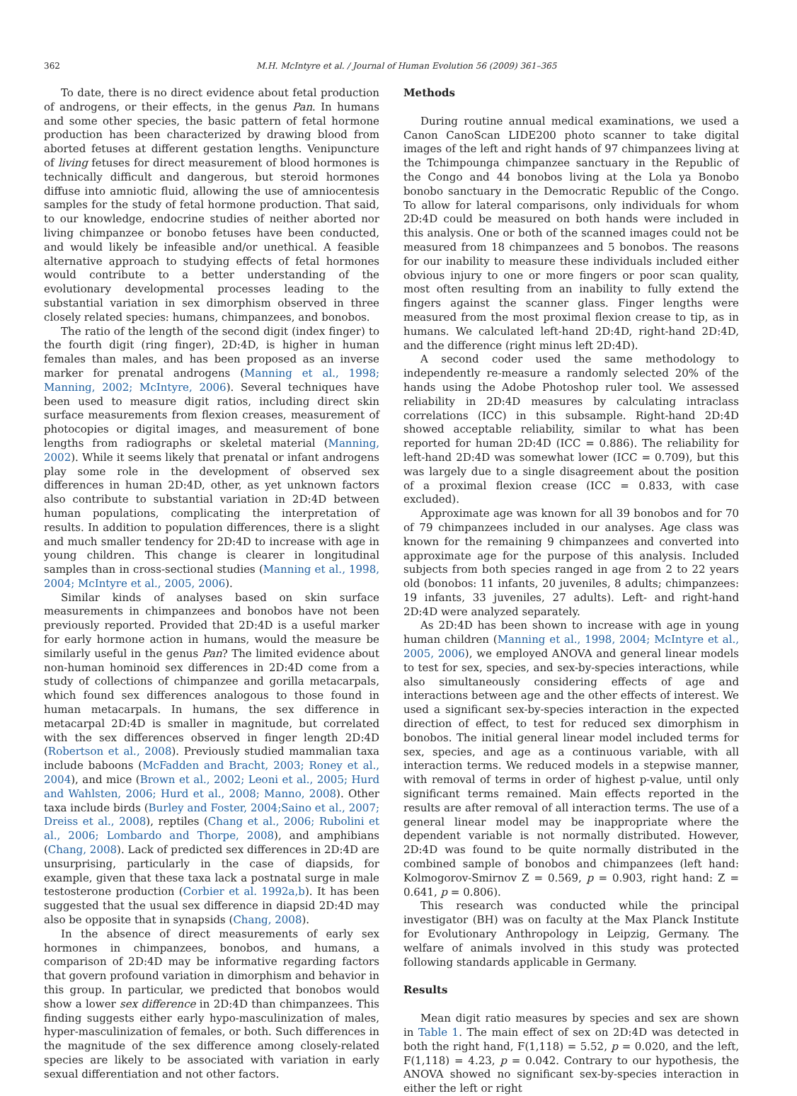362 M.H. McIntyre et al. / Journal of Human Evolution 56 (2009) 361–365
To date, there is no direct evidence about fetal production of androgens, or their effects, in the genus Pan. In humans and some other species, the basic pattern of fetal hormone production has been characterized by drawing blood from aborted fetuses at different gestation lengths. Venipuncture of living fetuses for direct measurement of blood hormones is technically difficult and dangerous, but steroid hormones diffuse into amniotic fluid, allowing the use of amniocentesis samples for the study of fetal hormone production. That said, to our knowledge, endocrine studies of neither aborted nor living chimpanzee or bonobo fetuses have been conducted, and would likely be infeasible and/or unethical. A feasible alternative approach to studying effects of fetal hormones would contribute to a better understanding of the evolutionary developmental processes leading to the substantial variation in sex dimorphism observed in three closely related species: humans, chimpanzees, and bonobos.
The ratio of the length of the second digit (index finger) to the fourth digit (ring finger), 2D:4D, is higher in human females than males, and has been proposed as an inverse marker for prenatal androgens (Manning et al., 1998; Manning, 2002; McIntyre, 2006). Several techniques have been used to measure digit ratios, including direct skin surface measurements from flexion creases, measurement of photocopies or digital images, and measurement of bone lengths from radiographs or skeletal material (Manning, 2002). While it seems likely that prenatal or infant androgens play some role in the development of observed sex differences in human 2D:4D, other, as yet unknown factors also contribute to substantial variation in 2D:4D between human populations, complicating the interpretation of results. In addition to population differences, there is a slight and much smaller tendency for 2D:4D to increase with age in young children. This change is clearer in longitudinal samples than in cross-sectional studies (Manning et al., 1998, 2004; McIntyre et al., 2005, 2006).
Similar kinds of analyses based on skin surface measurements in chimpanzees and bonobos have not been previously reported. Provided that 2D:4D is a useful marker for early hormone action in humans, would the measure be similarly useful in the genus Pan? The limited evidence about non-human hominoid sex differences in 2D:4D come from a study of collections of chimpanzee and gorilla metacarpals, which found sex differences analogous to those found in human metacarpals. In humans, the sex difference in metacarpal 2D:4D is smaller in magnitude, but correlated with the sex differences observed in finger length 2D:4D (Robertson et al., 2008). Previously studied mammalian taxa include baboons (McFadden and Bracht, 2003; Roney et al., 2004), and mice (Brown et al., 2002; Leoni et al., 2005; Hurd and Wahlsten, 2006; Hurd et al., 2008; Manno, 2008). Other taxa include birds (Burley and Foster, 2004;Saino et al., 2007; Dreiss et al., 2008), reptiles (Chang et al., 2006; Rubolini et al., 2006; Lombardo and Thorpe, 2008), and amphibians (Chang, 2008). Lack of predicted sex differences in 2D:4D are unsurprising, particularly in the case of diapsids, for example, given that these taxa lack a postnatal surge in male testosterone production (Corbier et al. 1992a,b). It has been suggested that the usual sex difference in diapsid 2D:4D may also be opposite that in synapsids (Chang, 2008).
In the absence of direct measurements of early sex hormones in chimpanzees, bonobos, and humans, a comparison of 2D:4D may be informative regarding factors that govern profound variation in dimorphism and behavior in this group. In particular, we predicted that bonobos would show a lower sex difference in 2D:4D than chimpanzees. This finding suggests either early hypo-masculinization of males, hyper-masculinization of females, or both. Such differences in the magnitude of the sex difference among closely-related species are likely to be associated with variation in early sexual differentiation and not other factors.
Methods
During routine annual medical examinations, we used a Canon CanoScan LIDE200 photo scanner to take digital images of the left and right hands of 97 chimpanzees living at the Tchimpounga chimpanzee sanctuary in the Republic of the Congo and 44 bonobos living at the Lola ya Bonobo bonobo sanctuary in the Democratic Republic of the Congo. To allow for lateral comparisons, only individuals for whom 2D:4D could be measured on both hands were included in this analysis. One or both of the scanned images could not be measured from 18 chimpanzees and 5 bonobos. The reasons for our inability to measure these individuals included either obvious injury to one or more fingers or poor scan quality, most often resulting from an inability to fully extend the fingers against the scanner glass. Finger lengths were measured from the most proximal flexion crease to tip, as in humans. We calculated left-hand 2D:4D, right-hand 2D:4D, and the difference (right minus left 2D:4D).
A second coder used the same methodology to independently re-measure a randomly selected 20% of the hands using the Adobe Photoshop ruler tool. We assessed reliability in 2D:4D measures by calculating intraclass correlations (ICC) in this subsample. Right-hand 2D:4D showed acceptable reliability, similar to what has been reported for human 2D:4D (ICC = 0.886). The reliability for left-hand 2D:4D was somewhat lower (ICC = 0.709), but this was largely due to a single disagreement about the position of a proximal flexion crease (ICC = 0.833, with case excluded).
Approximate age was known for all 39 bonobos and for 70 of 79 chimpanzees included in our analyses. Age class was known for the remaining 9 chimpanzees and converted into approximate age for the purpose of this analysis. Included subjects from both species ranged in age from 2 to 22 years old (bonobos: 11 infants, 20 juveniles, 8 adults; chimpanzees: 19 infants, 33 juveniles, 27 adults). Left- and right-hand 2D:4D were analyzed separately.
As 2D:4D has been shown to increase with age in young human children (Manning et al., 1998, 2004; McIntyre et al., 2005, 2006), we employed ANOVA and general linear models to test for sex, species, and sex-by-species interactions, while also simultaneously considering effects of age and interactions between age and the other effects of interest. We used a significant sex-by-species interaction in the expected direction of effect, to test for reduced sex dimorphism in bonobos. The initial general linear model included terms for sex, species, and age as a continuous variable, with all interaction terms. We reduced models in a stepwise manner, with removal of terms in order of highest p-value, until only significant terms remained. Main effects reported in the results are after removal of all interaction terms. The use of a general linear model may be inappropriate where the dependent variable is not normally distributed. However, 2D:4D was found to be quite normally distributed in the combined sample of bonobos and chimpanzees (left hand: Kolmogorov-Smirnov Z = 0.569, p = 0.903, right hand: Z = 0.641, p = 0.806).
This research was conducted while the principal investigator (BH) was on faculty at the Max Planck Institute for Evolutionary Anthropology in Leipzig, Germany. The welfare of animals involved in this study was protected following standards applicable in Germany.
Results
Mean digit ratio measures by species and sex are shown in Table 1. The main effect of sex on 2D:4D was detected in both the right hand, F(1,118) = 5.52, p = 0.020, and the left, F(1,118) = 4.23, p = 0.042. Contrary to our hypothesis, the ANOVA showed no significant sex-by-species interaction in either the left or right